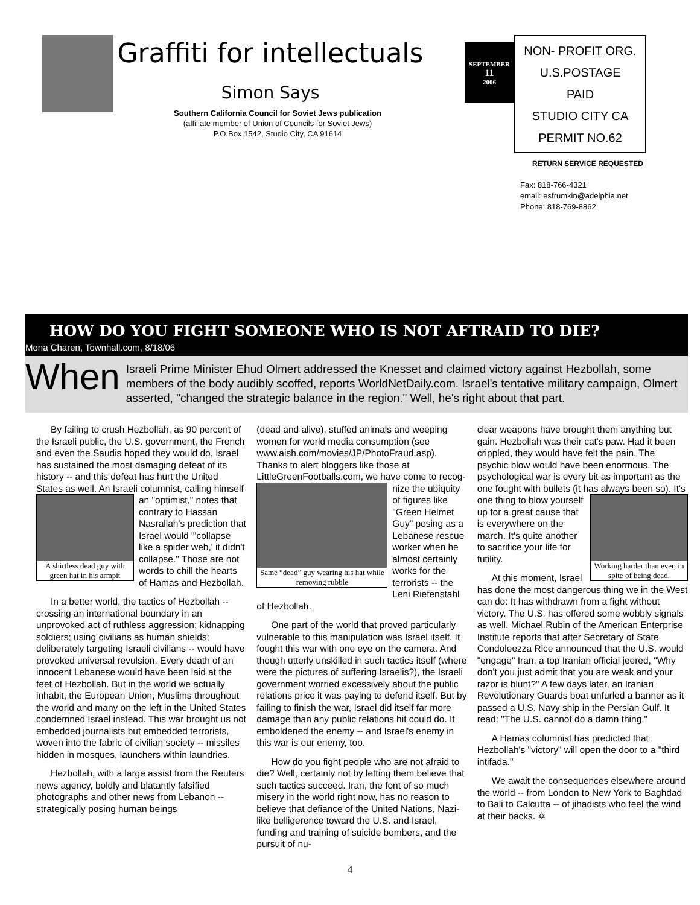Graffiti for intellectuals
Simon Says
Southern California Council for Soviet Jews publication
(affiliate member of Union of Councils for Soviet Jews)
P.O.Box 1542, Studio City, CA 91614
SEPTEMBER
11
2006
NON- PROFIT ORG.
U.S.POSTAGE
PAID
STUDIO CITY CA
PERMIT NO.62
RETURN SERVICE REQUESTED
Fax: 818-766-4321
email: esfrumkin@adelphia.net
Phone: 818-769-8862
HOW DO YOU FIGHT SOMEONE WHO IS NOT AFTRAID TO DIE?
Mona Charen, Townhall.com, 8/18/06
When Israeli Prime Minister Ehud Olmert addressed the Knesset and claimed victory against Hezbollah, some members of the body audibly scoffed, reports WorldNetDaily.com. Israel's tentative military campaign, Olmert asserted, "changed the strategic balance in the region." Well, he's right about that part.
By failing to crush Hezbollah, as 90 percent of the Israeli public, the U.S. government, the French and even the Saudis hoped they would do, Israel has sustained the most damaging defeat of its history -- and this defeat has hurt the United States as well. An Israeli columnist, calling himself an "optimist," A shirtless dead guy with green hat in his armpit notes that contrary to Hassan Nasrallah's prediction that Israel would "'collapse like a spider web,' it didn't collapse." Those are not words to chill the hearts of Hamas and Hezbollah.
In a better world, the tactics of Hezbollah -- crossing an international boundary in an unprovoked act of ruthless aggression; kidnapping soldiers; using civilians as human shields; deliberately targeting Israeli civilians -- would have provoked universal revulsion. Every death of an innocent Lebanese would have been laid at the feet of Hezbollah. But in the world we actually inhabit, the European Union, Muslims throughout the world and many on the left in the United States condemned Israel instead. This war brought us not embedded journalists but embedded terrorists, woven into the fabric of civilian society -- missiles hidden in mosques, launchers within laundries.
Hezbollah, with a large assist from the Reuters news agency, boldly and blatantly falsified photographs and other news from Lebanon -- strategically posing human beings
(dead and alive), stuffed animals and weeping women for world media consumption (see www.aish.com/movies/JP/PhotoFraud.asp). Thanks to alert bloggers like those at LittleGreenFootballs.com, we have come to recog- Same “dead” guy wearing his hat while removing rubble nize the ubiquity of figures like "Green Helmet Guy" posing as a Lebanese rescue worker when he almost certainly works for the terrorists -- the Leni Riefenstahl of Hezbollah.
One part of the world that proved particularly vulnerable to this manipulation was Israel itself. It fought this war with one eye on the camera. And though utterly unskilled in such tactics itself (where were the pictures of suffering Israelis?), the Israeli government worried excessively about the public relations price it was paying to defend itself. But by failing to finish the war, Israel did itself far more damage than any public relations hit could do. It emboldened the enemy -- and Israel's enemy in this war is our enemy, too.
How do you fight people who are not afraid to die? Well, certainly not by letting them believe that such tactics succeed. Iran, the font of so much misery in the world right now, has no reason to believe that defiance of the United Nations, Nazi-like belligerence toward the U.S. and Israel, funding and training of suicide bombers, and the pursuit of nu-
clear weapons have brought them anything but gain. Hezbollah was their cat's paw. Had it been crippled, they would have felt the pain. The psychic blow would have been enormous. The psychological war is every bit as important as the one fought with bullets (it has always been so). Working harder than ever, in spite of being dead. It's one thing to blow yourself up for a great cause that is everywhere on the march. It's quite another to sacrifice your life for futility.
At this moment, Israel has done the most dangerous thing we in the West can do: It has withdrawn from a fight without victory. The U.S. has offered some wobbly signals as well. Michael Rubin of the American Enterprise Institute reports that after Secretary of State Condoleezza Rice announced that the U.S. would "engage" Iran, a top Iranian official jeered, "Why don't you just admit that you are weak and your razor is blunt?" A few days later, an Iranian Revolutionary Guards boat unfurled a banner as it passed a U.S. Navy ship in the Persian Gulf. It read: "The U.S. cannot do a damn thing."
A Hamas columnist has predicted that Hezbollah's "victory" will open the door to a "third intifada."
We await the consequences elsewhere around the world -- from London to New York to Baghdad to Bali to Calcutta -- of jihadists who feel the wind at their backs. ✡
4